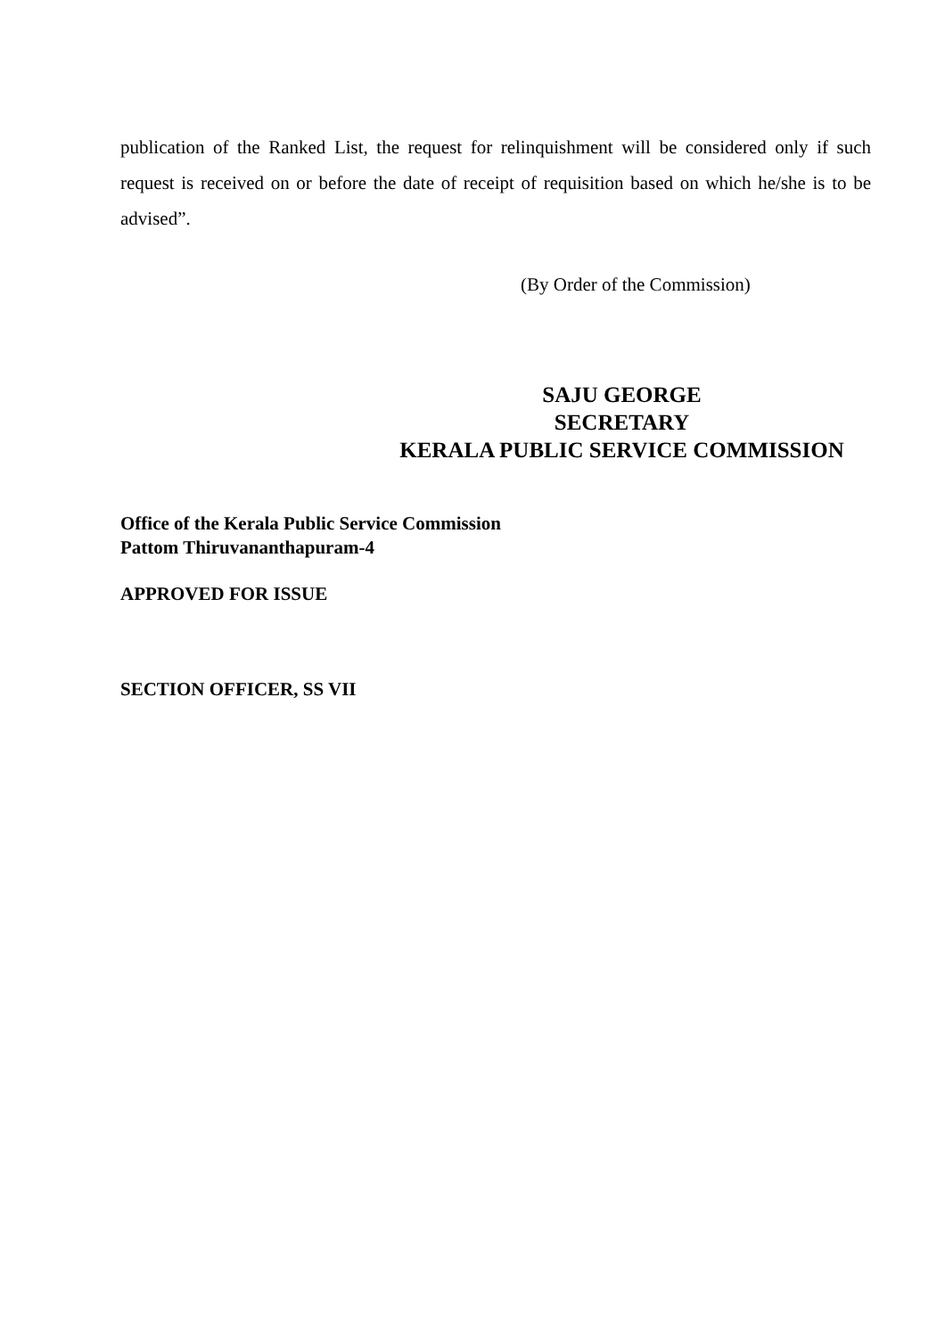publication of the Ranked List, the request for relinquishment will be considered only if such request is received on or before the date of receipt of requisition based on which he/she is to be advised”.
(By Order of the Commission)
SAJU GEORGE
SECRETARY
KERALA PUBLIC SERVICE COMMISSION
Office of the Kerala Public Service Commission
Pattom Thiruvananthapuram-4
APPROVED FOR ISSUE
SECTION OFFICER, SS VII